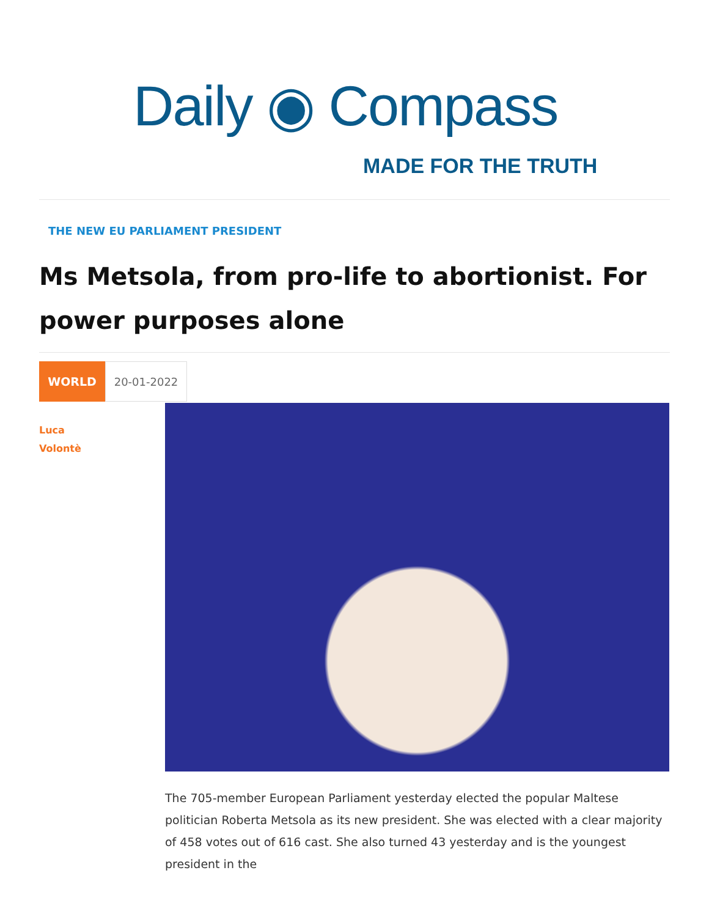Daily ◉ Compass
MADE FOR THE TRUTH
THE NEW EU PARLIAMENT PRESIDENT
Ms Metsola, from pro-life to abortionist. For power purposes alone
WORLD 20-01-2022
Luca
Volontè
The 705-member European Parliament yesterday elected the popular Maltese politician Roberta Metsola as its new president. She was elected with a clear majority of 458 votes out of 616 cast. She also turned 43 yesterday and is the youngest president in the